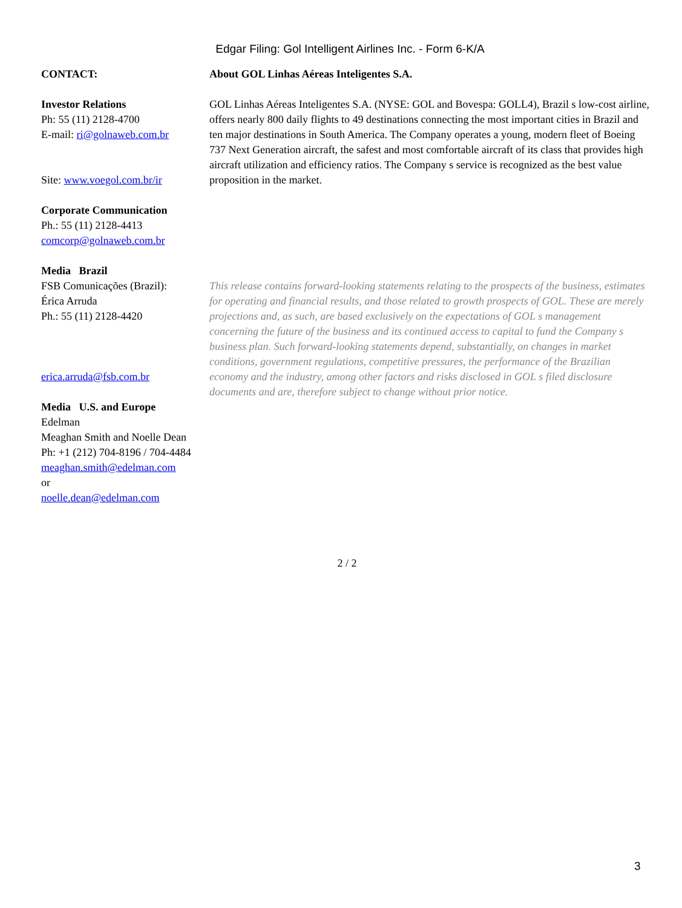Edgar Filing: Gol Intelligent Airlines Inc. - Form 6-K/A
CONTACT:
Investor Relations
Ph: 55 (11) 2128-4700
E-mail: ri@golnaweb.com.br
Site: www.voegol.com.br/ir
Corporate Communication
Ph.: 55 (11) 2128-4413
comcorp@golnaweb.com.br
Media Brazil
FSB Comunicações (Brazil):
Érica Arruda
Ph.: 55 (11) 2128-4420
erica.arruda@fsb.com.br
Media U.S. and Europe
Edelman
Meaghan Smith and Noelle Dean
Ph: +1 (212) 704-8196 / 704-4484
meaghan.smith@edelman.com
or
noelle.dean@edelman.com
About GOL Linhas Aéreas Inteligentes S.A.
GOL Linhas Aéreas Inteligentes S.A. (NYSE: GOL and Bovespa: GOLL4), Brazil s low-cost airline, offers nearly 800 daily flights to 49 destinations connecting the most important cities in Brazil and ten major destinations in South America. The Company operates a young, modern fleet of Boeing 737 Next Generation aircraft, the safest and most comfortable aircraft of its class that provides high aircraft utilization and efficiency ratios. The Company s service is recognized as the best value proposition in the market.
This release contains forward-looking statements relating to the prospects of the business, estimates for operating and financial results, and those related to growth prospects of GOL. These are merely projections and, as such, are based exclusively on the expectations of GOL s management concerning the future of the business and its continued access to capital to fund the Company s business plan. Such forward-looking statements depend, substantially, on changes in market conditions, government regulations, competitive pressures, the performance of the Brazilian economy and the industry, among other factors and risks disclosed in GOL s filed disclosure documents and are, therefore subject to change without prior notice.
2 / 2
3